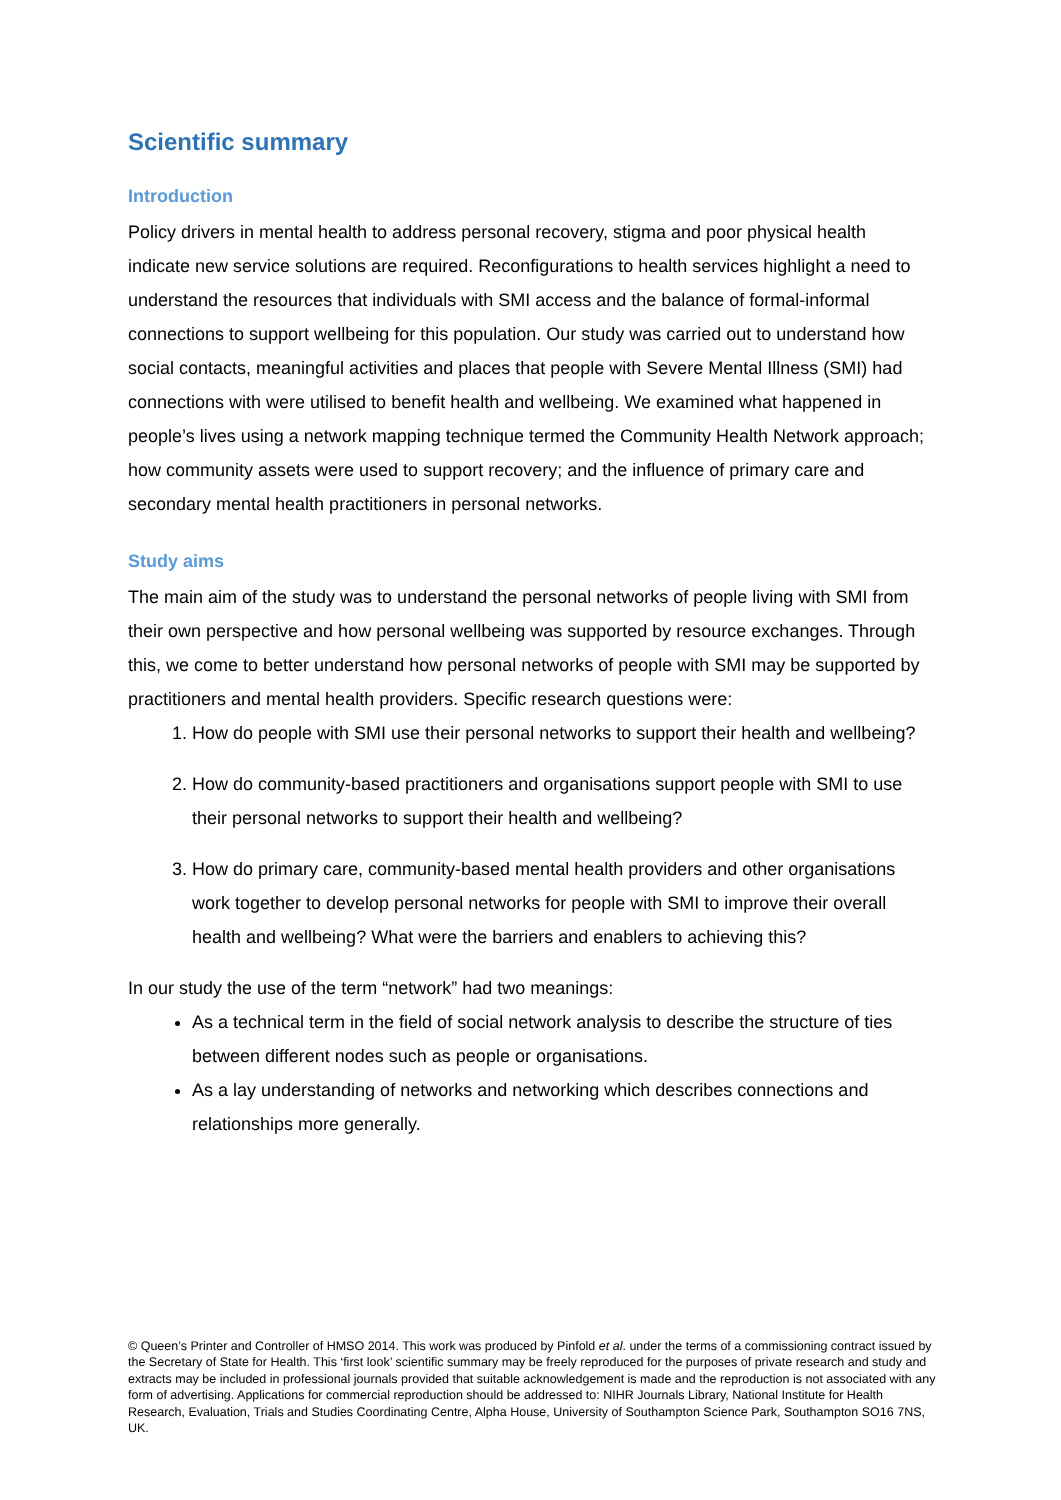Scientific summary
Introduction
Policy drivers in mental health to address personal recovery, stigma and poor physical health indicate new service solutions are required. Reconfigurations to health services highlight a need to understand the resources that individuals with SMI access and the balance of formal-informal connections to support wellbeing for this population. Our study was carried out to understand how social contacts, meaningful activities and places that people with Severe Mental Illness (SMI) had connections with were utilised to benefit health and wellbeing. We examined what happened in people’s lives using a network mapping technique termed the Community Health Network approach; how community assets were used to support recovery; and the influence of primary care and secondary mental health practitioners in personal networks.
Study aims
The main aim of the study was to understand the personal networks of people living with SMI from their own perspective and how personal wellbeing was supported by resource exchanges. Through this, we come to better understand how personal networks of people with SMI may be supported by practitioners and mental health providers. Specific research questions were:
1. How do people with SMI use their personal networks to support their health and wellbeing?
2. How do community-based practitioners and organisations support people with SMI to use their personal networks to support their health and wellbeing?
3. How do primary care, community-based mental health providers and other organisations work together to develop personal networks for people with SMI to improve their overall health and wellbeing? What were the barriers and enablers to achieving this?
In our study the use of the term “network” had two meanings:
As a technical term in the field of social network analysis to describe the structure of ties between different nodes such as people or organisations.
As a lay understanding of networks and networking which describes connections and relationships more generally.
© Queen’s Printer and Controller of HMSO 2014. This work was produced by Pinfold et al. under the terms of a commissioning contract issued by the Secretary of State for Health. This ‘first look’ scientific summary may be freely reproduced for the purposes of private research and study and extracts may be included in professional journals provided that suitable acknowledgement is made and the reproduction is not associated with any form of advertising. Applications for commercial reproduction should be addressed to: NIHR Journals Library, National Institute for Health Research, Evaluation, Trials and Studies Coordinating Centre, Alpha House, University of Southampton Science Park, Southampton SO16 7NS, UK.